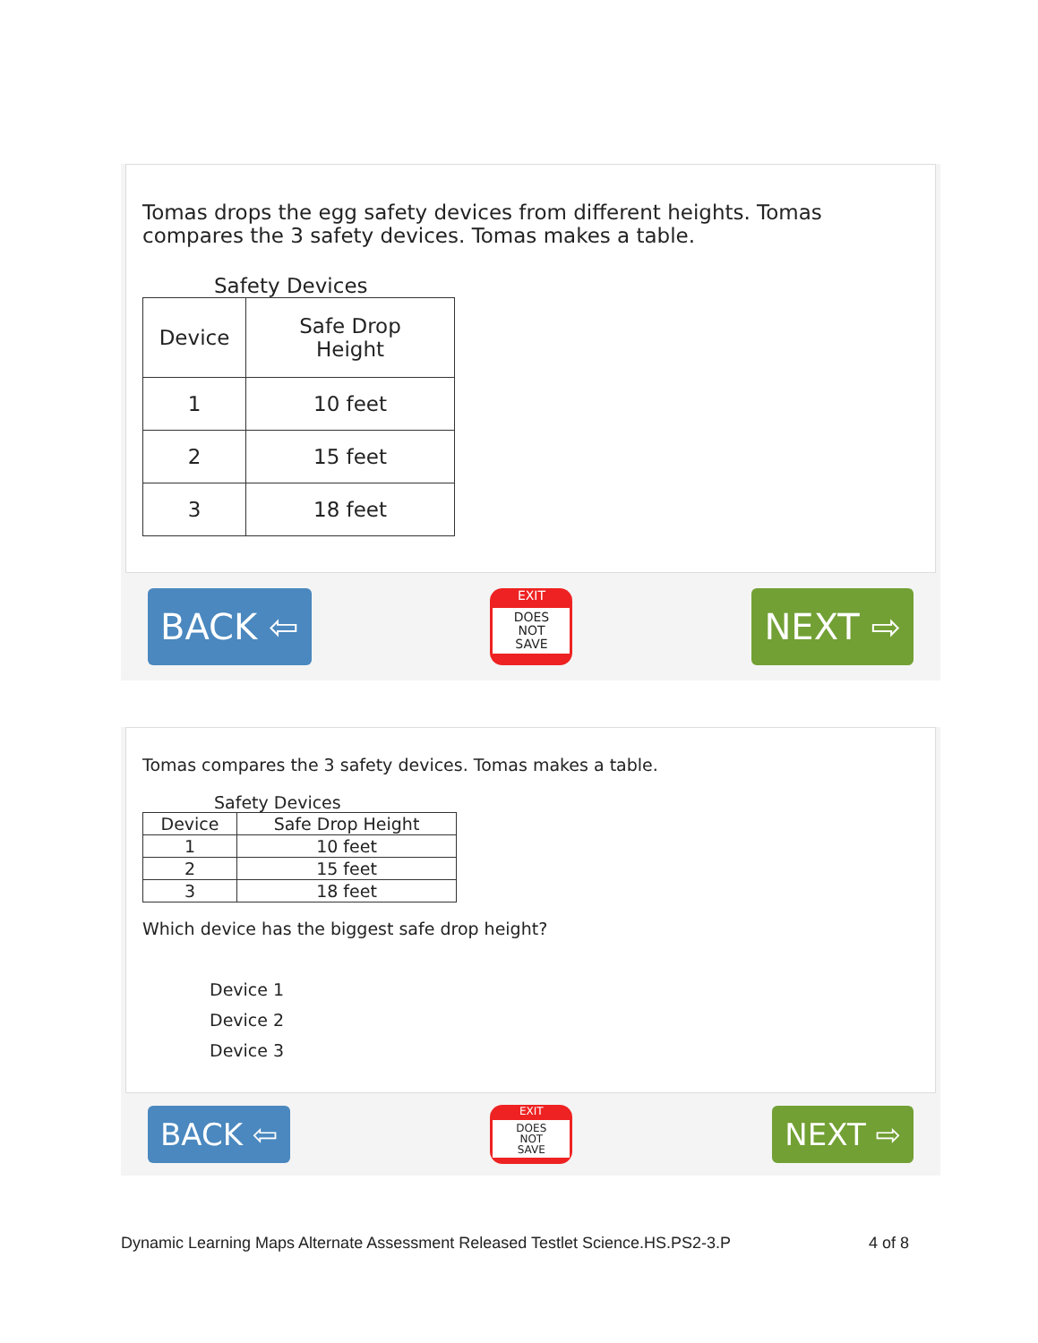Tomas drops the egg safety devices from different heights. Tomas compares the 3 safety devices. Tomas makes a table.
Safety Devices
| Device | Safe Drop Height |
| --- | --- |
| 1 | 10 feet |
| 2 | 15 feet |
| 3 | 18 feet |
BACK ⇦
EXIT
DOES
NOT
SAVE
NEXT ⇨
Tomas compares the 3 safety devices. Tomas makes a table.
Safety Devices
| Device | Safe Drop Height |
| --- | --- |
| 1 | 10 feet |
| 2 | 15 feet |
| 3 | 18 feet |
Which device has the biggest safe drop height?
Device 1
Device 2
Device 3
BACK ⇦
EXIT
DOES
NOT
SAVE
NEXT ⇨
Dynamic Learning Maps Alternate Assessment Released Testlet Science.HS.PS2-3.P 4 of 8